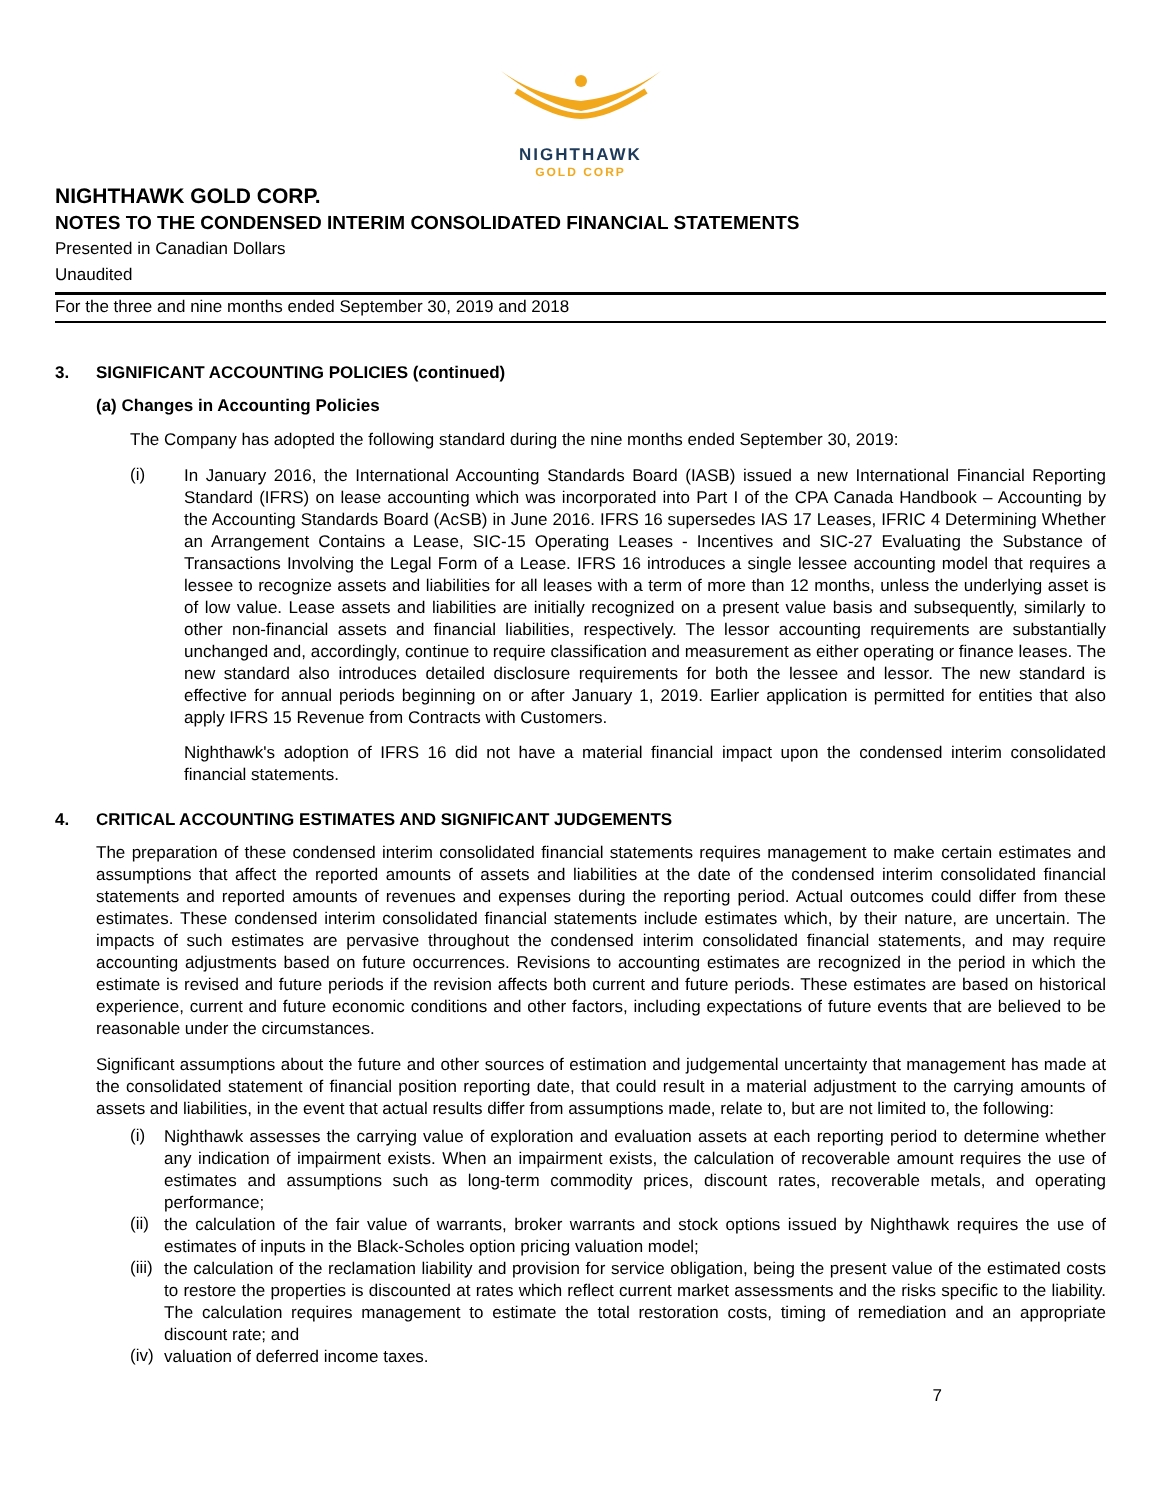NIGHTHAWK
GOLD CORP
NIGHTHAWK GOLD CORP.
NOTES TO THE CONDENSED INTERIM CONSOLIDATED FINANCIAL STATEMENTS
Presented in Canadian Dollars
Unaudited
For the three and nine months ended September 30, 2019 and 2018
3. SIGNIFICANT ACCOUNTING POLICIES (continued)
(a) Changes in Accounting Policies
The Company has adopted the following standard during the nine months ended September 30, 2019:
(i)
In January 2016, the International Accounting Standards Board (IASB) issued a new International Financial Reporting Standard (IFRS) on lease accounting which was incorporated into Part I of the CPA Canada Handbook – Accounting by the Accounting Standards Board (AcSB) in June 2016. IFRS 16 supersedes IAS 17 Leases, IFRIC 4 Determining Whether an Arrangement Contains a Lease, SIC-15 Operating Leases - Incentives and SIC-27 Evaluating the Substance of Transactions Involving the Legal Form of a Lease. IFRS 16 introduces a single lessee accounting model that requires a lessee to recognize assets and liabilities for all leases with a term of more than 12 months, unless the underlying asset is of low value. Lease assets and liabilities are initially recognized on a present value basis and subsequently, similarly to other non-financial assets and financial liabilities, respectively. The lessor accounting requirements are substantially unchanged and, accordingly, continue to require classification and measurement as either operating or finance leases. The new standard also introduces detailed disclosure requirements for both the lessee and lessor. The new standard is effective for annual periods beginning on or after January 1, 2019. Earlier application is permitted for entities that also apply IFRS 15 Revenue from Contracts with Customers.
Nighthawk's adoption of IFRS 16 did not have a material financial impact upon the condensed interim consolidated financial statements.
4. CRITICAL ACCOUNTING ESTIMATES AND SIGNIFICANT JUDGEMENTS
The preparation of these condensed interim consolidated financial statements requires management to make certain estimates and assumptions that affect the reported amounts of assets and liabilities at the date of the condensed interim consolidated financial statements and reported amounts of revenues and expenses during the reporting period. Actual outcomes could differ from these estimates. These condensed interim consolidated financial statements include estimates which, by their nature, are uncertain. The impacts of such estimates are pervasive throughout the condensed interim consolidated financial statements, and may require accounting adjustments based on future occurrences. Revisions to accounting estimates are recognized in the period in which the estimate is revised and future periods if the revision affects both current and future periods. These estimates are based on historical experience, current and future economic conditions and other factors, including expectations of future events that are believed to be reasonable under the circumstances.
Significant assumptions about the future and other sources of estimation and judgemental uncertainty that management has made at the consolidated statement of financial position reporting date, that could result in a material adjustment to the carrying amounts of assets and liabilities, in the event that actual results differ from assumptions made, relate to, but are not limited to, the following:
(i)
Nighthawk assesses the carrying value of exploration and evaluation assets at each reporting period to determine whether any indication of impairment exists. When an impairment exists, the calculation of recoverable amount requires the use of estimates and assumptions such as long-term commodity prices, discount rates, recoverable metals, and operating performance;
(ii)
the calculation of the fair value of warrants, broker warrants and stock options issued by Nighthawk requires the use of estimates of inputs in the Black-Scholes option pricing valuation model;
(iii)
the calculation of the reclamation liability and provision for service obligation, being the present value of the estimated costs to restore the properties is discounted at rates which reflect current market assessments and the risks specific to the liability. The calculation requires management to estimate the total restoration costs, timing of remediation and an appropriate discount rate; and
(iv)
valuation of deferred income taxes.
7